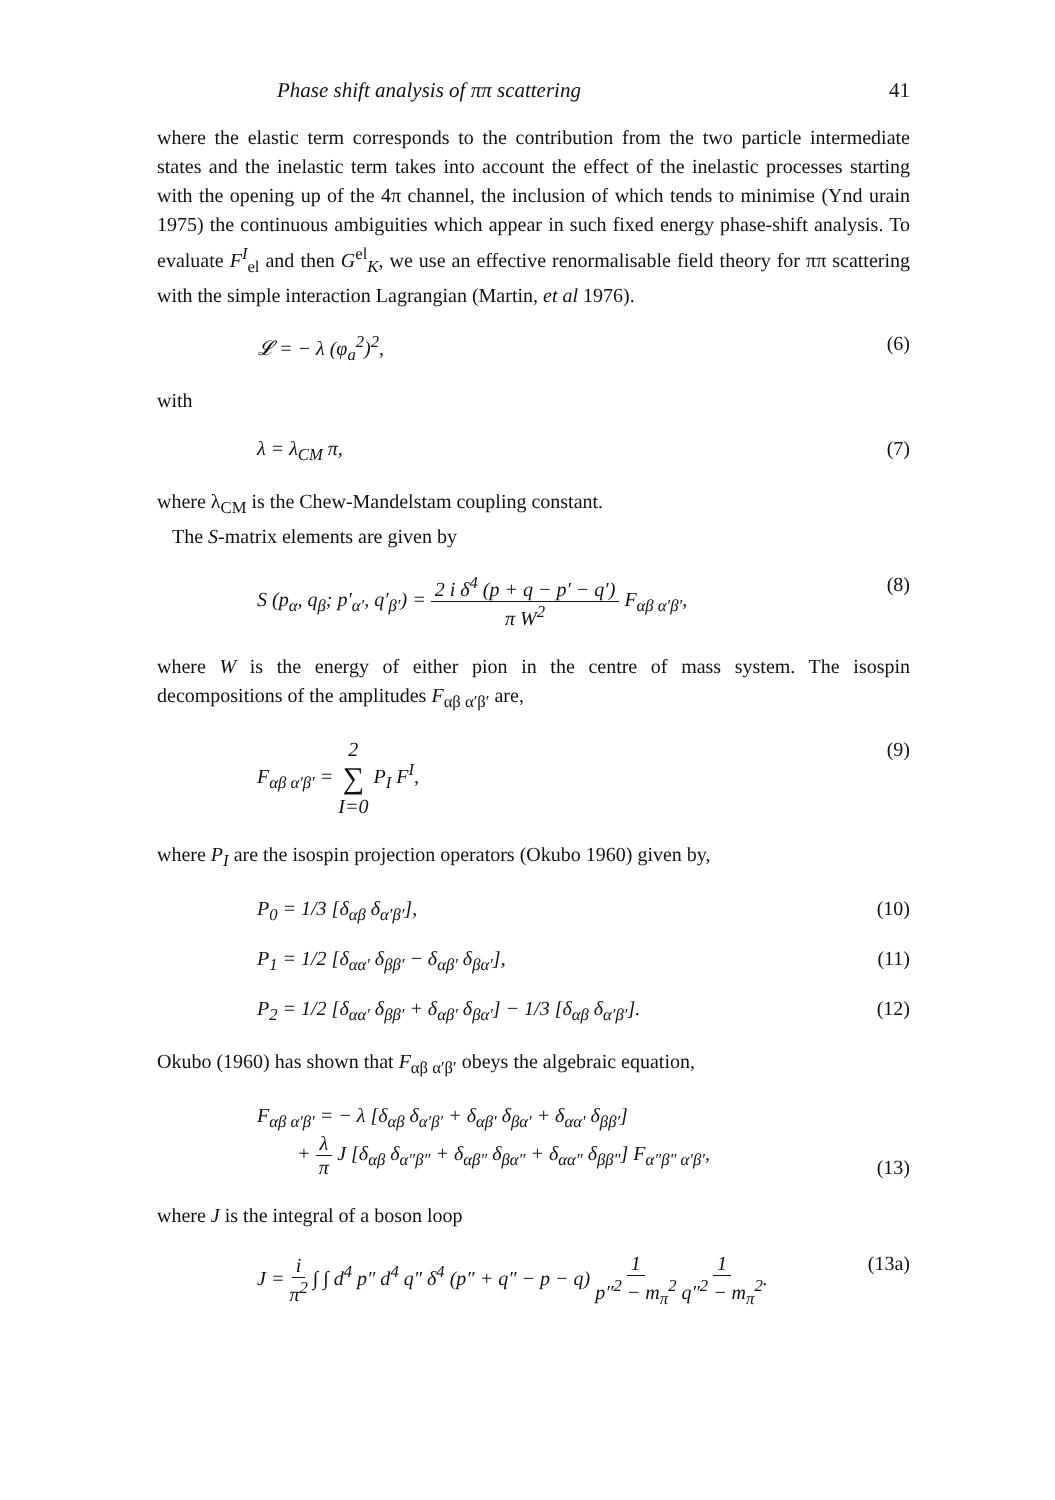Phase shift analysis of ππ scattering 41
where the elastic term corresponds to the contribution from the two particle intermediate states and the inelastic term takes into account the effect of the inelastic processes starting with the opening up of the 4π channel, the inclusion of which tends to minimise (Ynd urain 1975) the continuous ambiguities which appear in such fixed energy phase-shift analysis. To evaluate F<sup>I</sup><sub>el</sub> and then G<sup>el</sup><sub>K</sub>, we use an effective renormalisable field theory for ππ scattering with the simple interaction Lagrangian (Martin, et al 1976).
𝓛 = − λ (φ<sub>a</sub><sup>2</sup>)<sup>2</sup>, (6)
with
λ = λ<sub>CM</sub> π, (7)
where λ<sub>CM</sub> is the Chew-Mandelstam coupling constant.
The S-matrix elements are given by
S (p<sub>α</sub>, q<sub>β</sub>; p′<sub>α′</sub>, q′<sub>β′</sub>) = 2 i δ<sup>4</sup> (p + q − p′ − q′) π W<sup>2</sup> F<sub>αβ α′β′</sub>, (8)
where W is the energy of either pion in the centre of mass system. The isospin decompositions of the amplitudes F<sub>αβ α′β′</sub> are,
F<sub>αβ α′β′</sub> = 2 ∑ I=0 P<sub>I</sub> F<sup>I</sup>, (9)
where P<sub>I</sub> are the isospin projection operators (Okubo 1960) given by,
P<sub>0</sub> = 1/3 [δ<sub>αβ</sub> δ<sub>α′β′</sub>], (10)
P<sub>1</sub> = 1/2 [δ<sub>αα′</sub> δ<sub>ββ′</sub> − δ<sub>αβ′</sub> δ<sub>βα′</sub>], (11)
P<sub>2</sub> = 1/2 [δ<sub>αα′</sub> δ<sub>ββ′</sub> + δ<sub>αβ′</sub> δ<sub>βα′</sub>] − 1/3 [δ<sub>αβ</sub> δ<sub>α′β′</sub>]. (12)
Okubo (1960) has shown that F<sub>αβ α′β′</sub> obeys the algebraic equation,
F<sub>αβ α′β′</sub> = − λ [δ<sub>αβ</sub> δ<sub>α′β′</sub> + δ<sub>αβ′</sub> δ<sub>βα′</sub> + δ<sub>αα′</sub> δ<sub>ββ′</sub>]
+ λ π J [δ<sub>αβ</sub> δ<sub>α″β″</sub> + δ<sub>αβ″</sub> δ<sub>βα″</sub> + δ<sub>αα″</sub> δ<sub>ββ″</sub>] F<sub>α″β″ α′β′</sub>, (13)
where J is the integral of a boson loop
J = i π<sup>2</sup> ∫ ∫ d<sup>4</sup> p″ d<sup>4</sup> q″ δ<sup>4</sup> (p″ + q″ − p − q) 1 p″<sup>2</sup> − m<sub>π</sub><sup>2</sup> 1 q″<sup>2</sup> − m<sub>π</sub><sup>2</sup>. (13a)